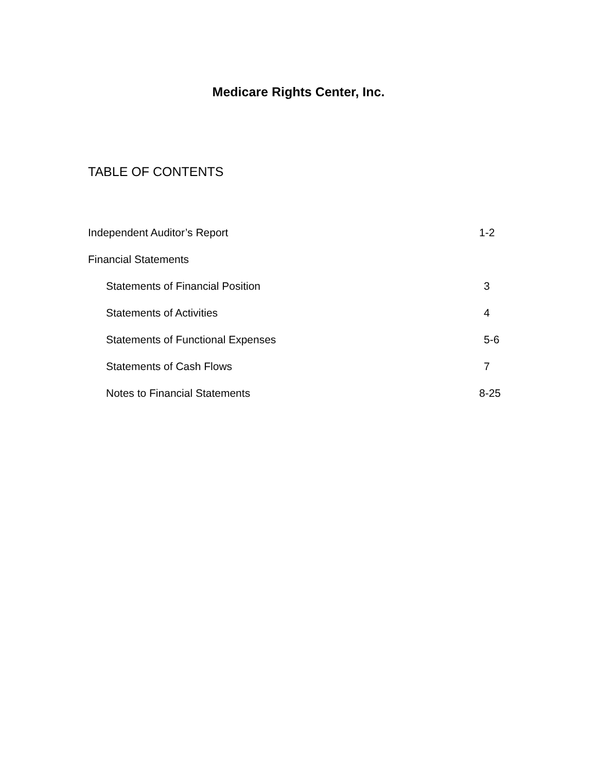Medicare Rights Center, Inc.
TABLE OF CONTENTS
Independent Auditor’s Report 1-2
Financial Statements
Statements of Financial Position 3
Statements of Activities 4
Statements of Functional Expenses 5-6
Statements of Cash Flows 7
Notes to Financial Statements 8-25